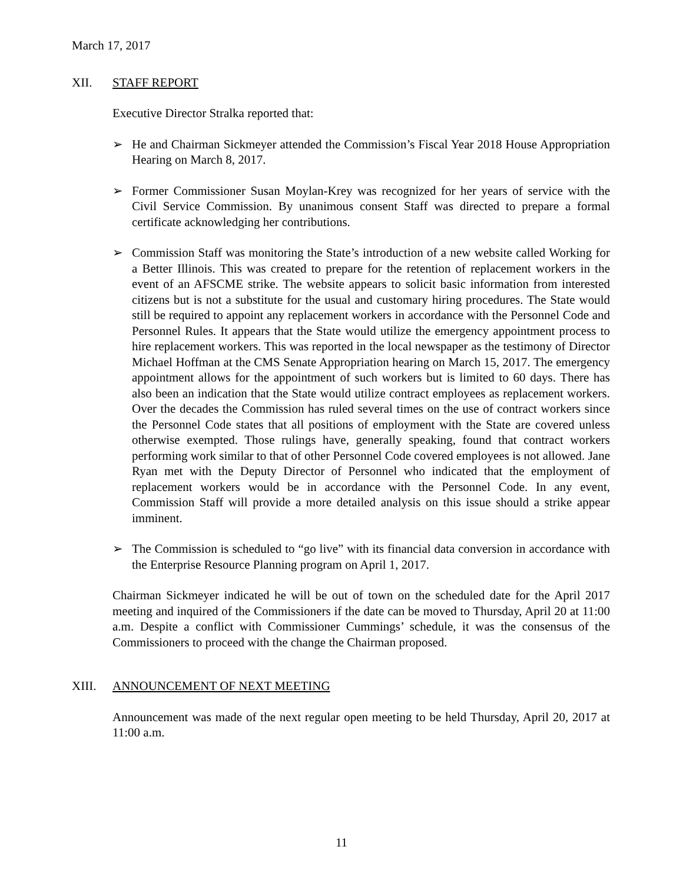March 17, 2017
XII. STAFF REPORT
Executive Director Stralka reported that:
➢ He and Chairman Sickmeyer attended the Commission’s Fiscal Year 2018 House Appropriation Hearing on March 8, 2017.
➢ Former Commissioner Susan Moylan-Krey was recognized for her years of service with the Civil Service Commission. By unanimous consent Staff was directed to prepare a formal certificate acknowledging her contributions.
➢ Commission Staff was monitoring the State’s introduction of a new website called Working for a Better Illinois. This was created to prepare for the retention of replacement workers in the event of an AFSCME strike. The website appears to solicit basic information from interested citizens but is not a substitute for the usual and customary hiring procedures. The State would still be required to appoint any replacement workers in accordance with the Personnel Code and Personnel Rules. It appears that the State would utilize the emergency appointment process to hire replacement workers. This was reported in the local newspaper as the testimony of Director Michael Hoffman at the CMS Senate Appropriation hearing on March 15, 2017. The emergency appointment allows for the appointment of such workers but is limited to 60 days. There has also been an indication that the State would utilize contract employees as replacement workers. Over the decades the Commission has ruled several times on the use of contract workers since the Personnel Code states that all positions of employment with the State are covered unless otherwise exempted. Those rulings have, generally speaking, found that contract workers performing work similar to that of other Personnel Code covered employees is not allowed. Jane Ryan met with the Deputy Director of Personnel who indicated that the employment of replacement workers would be in accordance with the Personnel Code. In any event, Commission Staff will provide a more detailed analysis on this issue should a strike appear imminent.
➢ The Commission is scheduled to “go live” with its financial data conversion in accordance with the Enterprise Resource Planning program on April 1, 2017.
Chairman Sickmeyer indicated he will be out of town on the scheduled date for the April 2017 meeting and inquired of the Commissioners if the date can be moved to Thursday, April 20 at 11:00 a.m. Despite a conflict with Commissioner Cummings’ schedule, it was the consensus of the Commissioners to proceed with the change the Chairman proposed.
XIII. ANNOUNCEMENT OF NEXT MEETING
Announcement was made of the next regular open meeting to be held Thursday, April 20, 2017 at 11:00 a.m.
11